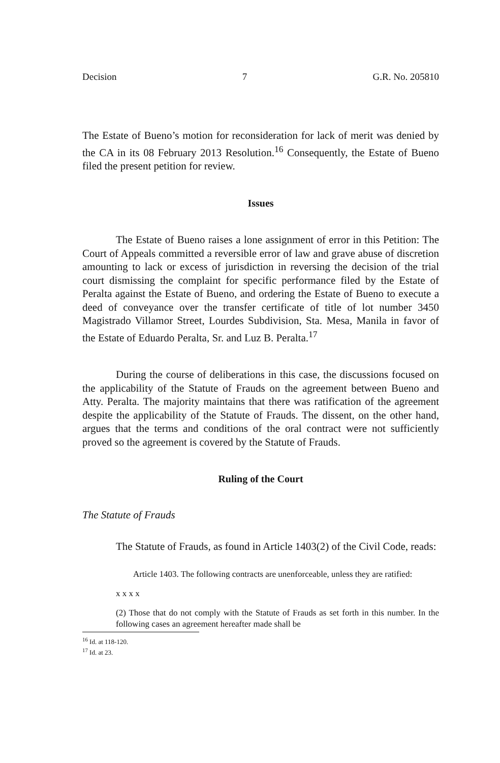Decision 7 G.R. No. 205810
The Estate of Bueno’s motion for reconsideration for lack of merit was denied by the CA in its 08 February 2013 Resolution.<sup>16</sup> Consequently, the Estate of Bueno filed the present petition for review.
Issues
The Estate of Bueno raises a lone assignment of error in this Petition: The Court of Appeals committed a reversible error of law and grave abuse of discretion amounting to lack or excess of jurisdiction in reversing the decision of the trial court dismissing the complaint for specific performance filed by the Estate of Peralta against the Estate of Bueno, and ordering the Estate of Bueno to execute a deed of conveyance over the transfer certificate of title of lot number 3450 Magistrado Villamor Street, Lourdes Subdivision, Sta. Mesa, Manila in favor of the Estate of Eduardo Peralta, Sr. and Luz B. Peralta.<sup>17</sup>
During the course of deliberations in this case, the discussions focused on the applicability of the Statute of Frauds on the agreement between Bueno and Atty. Peralta. The majority maintains that there was ratification of the agreement despite the applicability of the Statute of Frauds. The dissent, on the other hand, argues that the terms and conditions of the oral contract were not sufficiently proved so the agreement is covered by the Statute of Frauds.
Ruling of the Court
The Statute of Frauds
The Statute of Frauds, as found in Article 1403(2) of the Civil Code, reads:
Article 1403. The following contracts are unenforceable, unless they are ratified:
x x x x
(2) Those that do not comply with the Statute of Frauds as set forth in this number. In the following cases an agreement hereafter made shall be
<sup>16</sup> Id. at 118-120.
<sup>17</sup> Id. at 23.